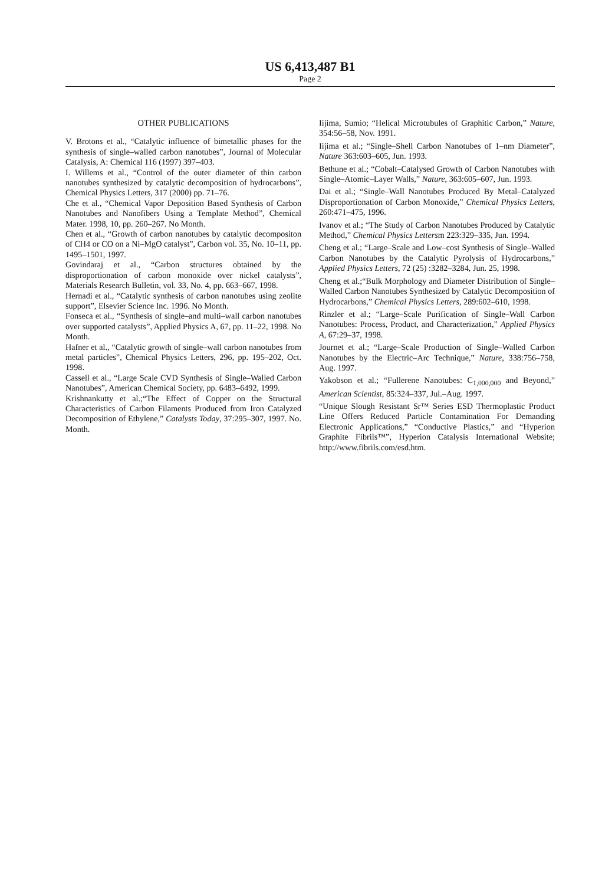US 6,413,487 B1
Page 2
OTHER PUBLICATIONS
V. Brotons et al., “Catalytic influence of bimetallic phases for the synthesis of single–walled carbon nanotubes”, Journal of Molecular Catalysis, A: Chemical 116 (1997) 397–403.
I. Willems et al., “Control of the outer diameter of thin carbon nanotubes synthesized by catalytic decomposition of hydrocarbons”, Chemical Physics Letters, 317 (2000) pp. 71–76.
Che et al., “Chemical Vapor Deposition Based Synthesis of Carbon Nanotubes and Nanofibers Using a Template Method”, Chemical Mater. 1998, 10, pp. 260–267. No Month.
Chen et al., “Growth of carbon nanotubes by catalytic decompositon of CH4 or CO on a Ni–MgO catalyst”, Carbon vol. 35, No. 10–11, pp. 1495–1501, 1997.
Govindaraj et al., “Carbon structures obtained by the disproportionation of carbon monoxide over nickel catalysts”, Materials Research Bulletin, vol. 33, No. 4, pp. 663–667, 1998.
Hernadi et al., “Catalytic synthesis of carbon nanotubes using zeolite support”, Elsevier Science Inc. 1996. No Month.
Fonseca et al., “Synthesis of single–and multi–wall carbon nanotubes over supported catalysts”, Applied Physics A, 67, pp. 11–22, 1998. No Month.
Hafner et al., “Catalytic growth of single–wall carbon nanotubes from metal particles”, Chemical Physics Letters, 296, pp. 195–202, Oct. 1998.
Cassell et al., “Large Scale CVD Synthesis of Single–Walled Carbon Nanotubes”, American Chemical Society, pp. 6483–6492, 1999.
Krishnankutty et al.;“The Effect of Copper on the Structural Characteristics of Carbon Filaments Produced from Iron Catalyzed Decomposition of Ethylene,” Catalysts Today, 37:295–307, 1997. No. Month.
Iijima, Sumio; “Helical Microtubules of Graphitic Carbon,” Nature, 354:56–58, Nov. 1991.
Iijima et al.; “Single–Shell Carbon Nanotubes of 1–nm Diameter”, Nature 363:603–605, Jun. 1993.
Bethune et al.; “Cobalt–Catalysed Growth of Carbon Nanotubes with Single–Atomic–Layer Walls,” Nature, 363:605–607, Jun. 1993.
Dai et al.; “Single–Wall Nanotubes Produced By Metal–Catalyzed Disproportionation of Carbon Monoxide,” Chemical Physics Letters, 260:471–475, 1996.
Ivanov et al.; “The Study of Carbon Nanotubes Produced by Catalytic Method,” Chemical Physics Lettersm 223:329–335, Jun. 1994.
Cheng et al.; “Large–Scale and Low–cost Synthesis of Single–Walled Carbon Nanotubes by the Catalytic Pyrolysis of Hydrocarbons,” Applied Physics Letters, 72 (25) :3282–3284, Jun. 25, 1998.
Cheng et al.;“Bulk Morphology and Diameter Distribution of Single–Walled Carbon Nanotubes Synthesized by Catalytic Decomposition of Hydrocarbons,” Chemical Physics Letters, 289:602–610, 1998.
Rinzler et al.; “Large–Scale Purification of Single–Wall Carbon Nanotubes: Process, Product, and Characterization,” Applied Physics A, 67:29–37, 1998.
Journet et al.; “Large–Scale Production of Single–Walled Carbon Nanotubes by the Electric–Arc Technique,” Nature, 338:756–758, Aug. 1997.
Yakobson et al.; “Fullerene Nanotubes: C<sub>1,000,000</sub> and Beyond,” American Scientist, 85:324–337, Jul.–Aug. 1997.
“Unique Slough Resistant Sr™ Series ESD Thermoplastic Product Line Offers Reduced Particle Contamination For Demanding Electronic Applications,” “Conductive Plastics,” and “Hyperion Graphite Fibrils™”, Hyperion Catalysis International Website; http://www.fibrils.com/esd.htm.